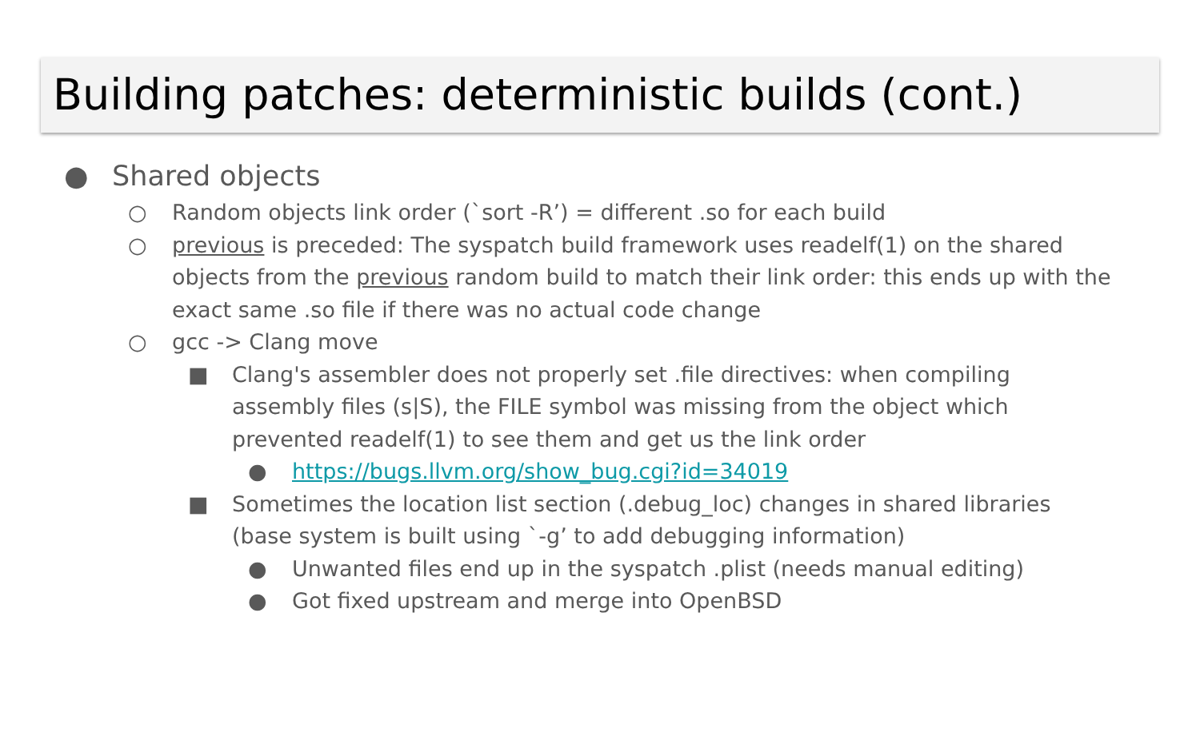Building patches: deterministic builds (cont.)
● Shared objects
○ Random objects link order (`sort -R’) = different .so for each build
○ previous is preceded: The syspatch build framework uses readelf(1) on the shared objects from the previous random build to match their link order: this ends up with the exact same .so file if there was no actual code change
○ gcc -> Clang move
■ Clang's assembler does not properly set .file directives: when compiling assembly files (s|S), the FILE symbol was missing from the object which prevented readelf(1) to see them and get us the link order
● https://bugs.llvm.org/show_bug.cgi?id=34019
■ Sometimes the location list section (.debug_loc) changes in shared libraries (base system is built using `-g’ to add debugging information)
● Unwanted files end up in the syspatch .plist (needs manual editing)
● Got fixed upstream and merge into OpenBSD